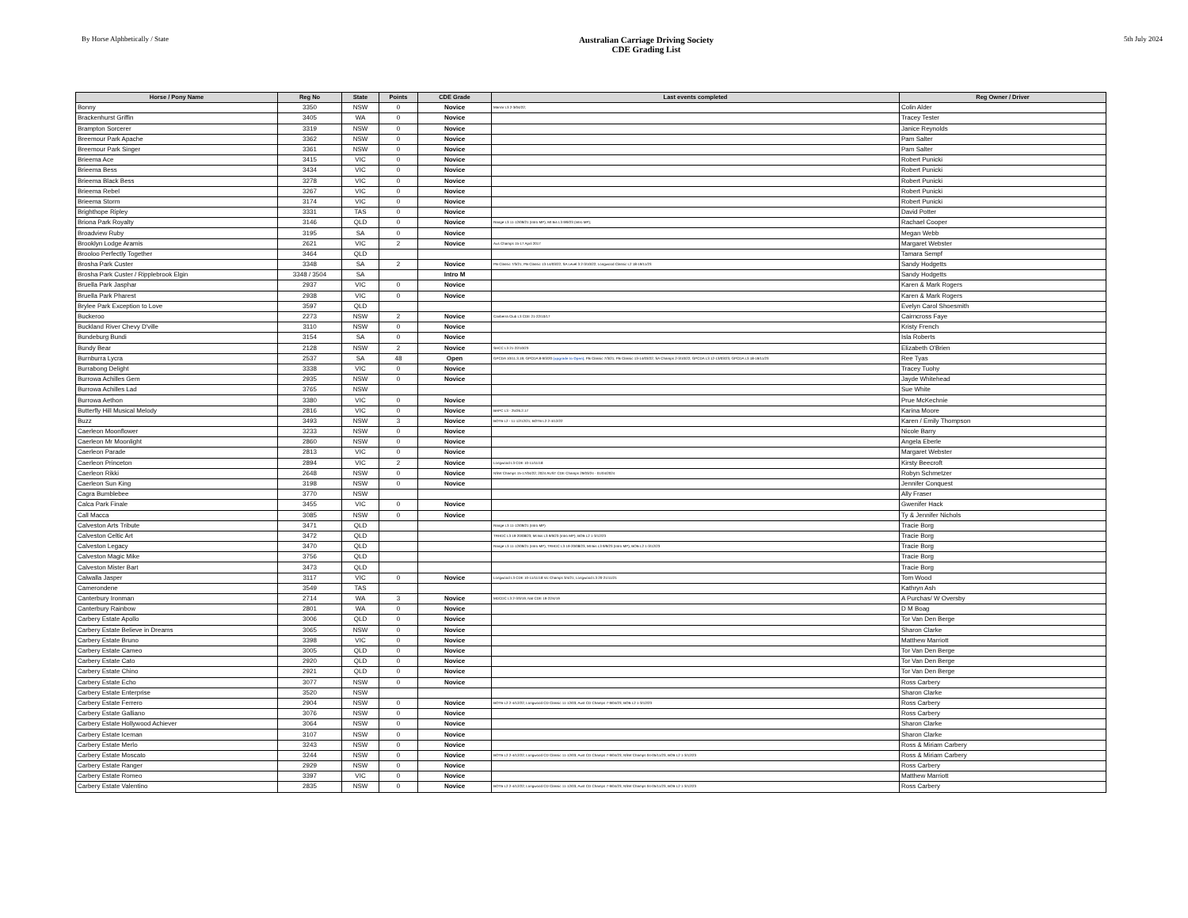By Horse Alphbetically / State
Australian Carriage Driving Society
CDE Grading List
5th July 2024
| Horse / Pony Name | Reg No | State | Points | CDE Grade | Last events completed | Reg Owner / Driver |
| --- | --- | --- | --- | --- | --- | --- |
| Bonny | 3350 | NSW | 0 | Novice | Marrar L3 2-3/04/22; | Colin Alder |
| Brackenhurst Griffin | 3405 | WA | 0 | Novice | | Tracey Tester |
| Brampton Sorcerer | 3319 | NSW | 0 | Novice | | Janice Reynolds |
| Breemour Park Apache | 3362 | NSW | 0 | Novice | | Pam Salter |
| Breemour Park Singer | 3361 | NSW | 0 | Novice | | Pam Salter |
| Brieema Ace | 3415 | VIC | 0 | Novice | | Robert Punicki |
| Brieema Bess | 3434 | VIC | 0 | Novice | | Robert Punicki |
| Brieema Black Bess | 3278 | VIC | 0 | Novice | | Robert Punicki |
| Brieema Rebel | 3267 | VIC | 0 | Novice | | Robert Punicki |
| Brieema Storm | 3174 | VIC | 0 | Novice | | Robert Punicki |
| Brighthope Ripley | 3331 | TAS | 0 | Novice | | David Potter |
| Briona Park Royalty | 3146 | QLD | 0 | Novice | Range L3 11-12/09/21 (Intro MP); Mt Bis L3 9/9/23 (Intro MP); | Rachael Cooper |
| Broadview Ruby | 3195 | SA | 0 | Novice | | Megan Webb |
| Brooklyn Lodge Aramis | 2621 | VIC | 2 | Novice | Aus Champs 15-17 April 2017 | Margaret Webster |
| Brooloo Perfectly Together | 3464 | QLD | | | | Tamara Sempf |
| Brosha Park Custer | 3348 | SA | 2 | Novice | PB Classic 7/3/21; PB Classic 13-14/03/22; SA Level 3 2-3/10/22; Longwood Classic L2 18-19/11/23 | Sandy Hodgetts |
| Brosha Park Custer / Ripplebrook Elgin | 3348 / 3504 | SA | | Intro M | | Sandy Hodgetts |
| Bruella Park Jasphar | 2937 | VIC | 0 | Novice | | Karen & Mark Rogers |
| Bruella Park Pharest | 2938 | VIC | 0 | Novice | | Karen & Mark Rogers |
| Brylee Park Exception to Love | 3597 | QLD | | | | Evelyn Carol Shoesmith |
| Buckeroo | 2273 | NSW | 2 | Novice | Canberra Club L3 CDE 21-22/10/17 | Cairncross Faye |
| Buckland River Chevy D'ville | 3110 | NSW | 0 | Novice | | Kristy French |
| Bundeburg Bundi | 3154 | SA | 0 | Novice | | Isla Roberts |
| Bundy Bear | 2128 | NSW | 2 | Novice | SHCC L3 21-22/10/23 | Elizabeth O'Brien |
| Burnburra Lycra | 2537 | SA | 48 | Open | GPCDA 10/11.3.19; GPCDA 8-9/3/20 (upgrade to Open) ; PB Classic 7/3/21; PB Classic 13-14/03/22; SA Champs 2-3/10/22; GPCDA L3 12-13/03/23; GPCDA L3 18-19/11/23 | Ree Tyas |
| Burrabong Delight | 3338 | VIC | 0 | Novice | | Tracey Tuohy |
| Burrowa Achilles Gem | 2935 | NSW | 0 | Novice | | Jayde Whitehead |
| Burrowa Achilles Lad | 3765 | NSW | | | | Sue White |
| Burrowa Aethon | 3380 | VIC | 0 | Novice | | Prue McKechnie |
| Butterfly Hill Musical Melody | 2816 | VIC | 0 | Novice | BHPC L3 - 25/26.2.17 | Karina Moore |
| Buzz | 3493 | NSW | 3 | Novice | BOTB L2 - 11-12/12/21; BOTB L2 2-4/12/22 | Karen / Emily Thompson |
| Caerleon Moonflower | 3233 | NSW | 0 | Novice | | Nicole Barry |
| Caerleon Mr Moonlight | 2860 | NSW | 0 | Novice | | Angela Eberle |
| Caerleon Parade | 2813 | VIC | 0 | Novice | | Margaret Webster |
| Caerleon Princeton | 2894 | VIC | 2 | Novice | Longwood L3 CDE 10-11/11/18 | Kirsty Beecroft |
| Caerleon Rikki | 2648 | NSW | 0 | Novice | NSW Champs 15-17/04/22; 2024 AUST CDE Champs 29/03/24 - 01/04/2024 | Robyn Schmetzer |
| Caerleon Sun King | 3198 | NSW | 0 | Novice | | Jennifer Conquest |
| Cagra Bumblebee | 3770 | NSW | | | | Ally Fraser |
| Calca Park Finale | 3455 | VIC | 0 | Novice | | Gwenifer Hack |
| Call Macca | 3085 | NSW | 0 | Novice | | Ty & Jennifer Nichols |
| Calveston Arts Tribute | 3471 | QLD | | | Range L3 11-12/09/21 (Intro MP) | Tracie Borg |
| Calveston Celtic Art | 3472 | QLD | | | TRHDC L3 19-20/08/23; Mt Bis L3 9/9/23 (Intro MP); BOB L2 1-3/12/23 | Tracie Borg |
| Calveston Legacy | 3470 | QLD | | | Range L3 11-12/09/21 (Intro MP); TRHDC L3 19-20/08/23; Mt Bis L3 9/9/23 (Intro MP); BOB L2 1-3/12/23 | Tracie Borg |
| Calveston Magic Mike | 3756 | QLD | | | | Tracie Borg |
| Calveston Mister Bart | 3473 | QLD | | | | Tracie Borg |
| Calwalla Jasper | 3117 | VIC | 0 | Novice | Longwood L3 CDE 10-11/11/18 Vic Champs 3/4/21; Longwood L3 20-21/11/21 | Tom Wood |
| Camerondene | 3549 | TAS | | | | Kathryn Ash |
| Canterbury Ironman | 2714 | WA | 3 | Novice | MDCDC L3 2-3/3/19; Nat CDE 19-22/4/19 | A Purchas/ W Oversby |
| Canterbury Rainbow | 2801 | WA | 0 | Novice | | D M Boag |
| Carbery Estate Apollo | 3006 | QLD | 0 | Novice | | Tor Van Den Berge |
| Carbery Estate Believe in Dreams | 3065 | NSW | 0 | Novice | | Sharon Clarke |
| Carbery Estate Bruno | 3398 | VIC | 0 | Novice | | Matthew Marriott |
| Carbery Estate Cameo | 3005 | QLD | 0 | Novice | | Tor Van Den Berge |
| Carbery Estate Cato | 2920 | QLD | 0 | Novice | | Tor Van Den Berge |
| Carbery Estate Chino | 2921 | QLD | 0 | Novice | | Tor Van Den Berge |
| Carbery Estate Echo | 3077 | NSW | 0 | Novice | | Ross Carbery |
| Carbery Estate Enterprise | 3520 | NSW | | | | Sharon Clarke |
| Carbery Estate Ferrero | 2904 | NSW | 0 | Novice | BOTB L2 2-4/12/22; Longwood CD Classic 11-12/03; Aust CD Champs 7-9/04/23; BOB L2 1-3/12/23 | Ross Carbery |
| Carbery Estate Galliano | 3076 | NSW | 0 | Novice | | Ross Carbery |
| Carbery Estate Hollywood Achiever | 3064 | NSW | 0 | Novice | | Sharon Clarke |
| Carbery Estate Iceman | 3107 | NSW | 0 | Novice | | Sharon Clarke |
| Carbery Estate Merlo | 3243 | NSW | 0 | Novice | | Ross & Miriam Carbery |
| Carbery Estate Moscato | 3244 | NSW | 0 | Novice | BOTB L2 2-4/12/22; Longwood CD Classic 11-12/03; Aust CD Champs 7-9/04/23; NSW Champs 04-05/11/23; BOB L2 1-3/12/23 | Ross & Miriam Carbery |
| Carbery Estate Ranger | 2929 | NSW | 0 | Novice | | Ross Carbery |
| Carbery Estate Romeo | 3397 | VIC | 0 | Novice | | Matthew Marriott |
| Carbery Estate Valentino | 2835 | NSW | 0 | Novice | BOTB L2 2-4/12/22; Longwood CD Classic 11-12/03; Aust CD Champs 7-9/04/23; NSW Champs 04-05/11/23; BOB L2 1-3/12/23 | Ross Carbery |